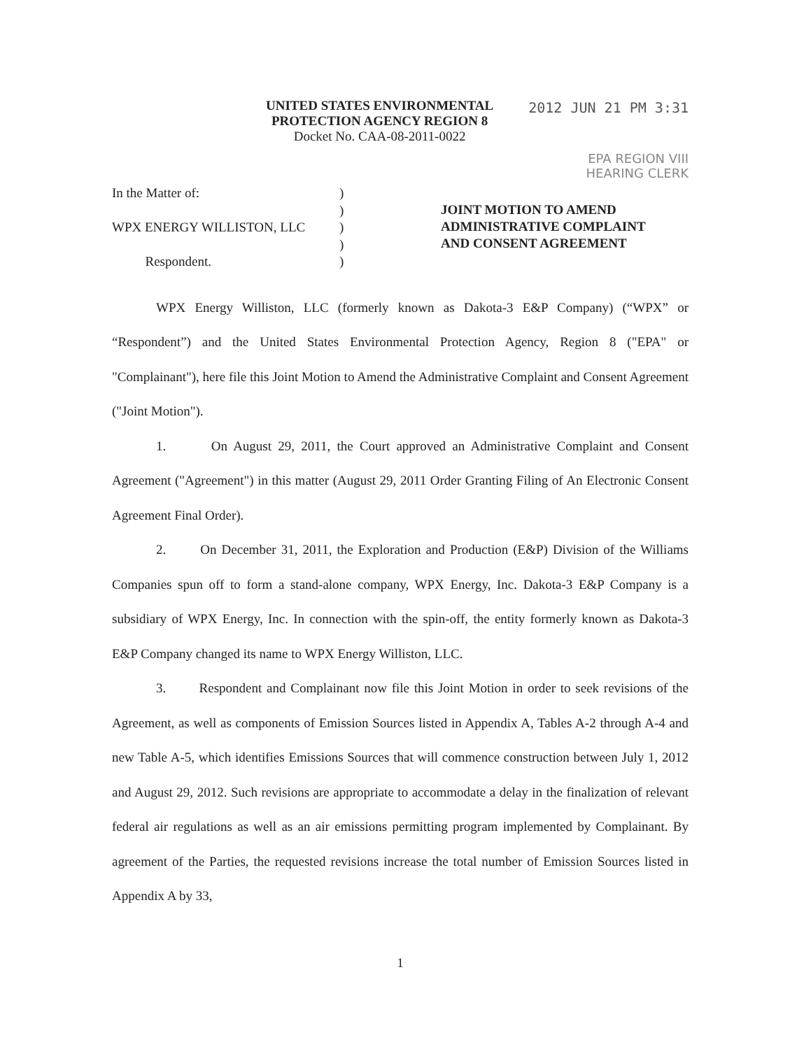UNITED STATES ENVIRONMENTAL
PROTECTION AGENCY REGION 8
Docket No. CAA-08-2011-0022
2012 JUN 21 PM 3:31
EPA REGION VIII
HEARING CLERK
In the Matter of:
WPX ENERGY WILLISTON, LLC
Respondent.
)
)
)
)
)
JOINT MOTION TO AMEND
ADMINISTRATIVE COMPLAINT
AND CONSENT AGREEMENT
WPX Energy Williston, LLC (formerly known as Dakota-3 E&P Company) (“WPX” or “Respondent”) and the United States Environmental Protection Agency, Region 8 ("EPA" or "Complainant"), here file this Joint Motion to Amend the Administrative Complaint and Consent Agreement ("Joint Motion").
1. On August 29, 2011, the Court approved an Administrative Complaint and Consent Agreement ("Agreement") in this matter (August 29, 2011 Order Granting Filing of An Electronic Consent Agreement Final Order).
2. On December 31, 2011, the Exploration and Production (E&P) Division of the Williams Companies spun off to form a stand-alone company, WPX Energy, Inc. Dakota-3 E&P Company is a subsidiary of WPX Energy, Inc. In connection with the spin-off, the entity formerly known as Dakota-3 E&P Company changed its name to WPX Energy Williston, LLC.
3. Respondent and Complainant now file this Joint Motion in order to seek revisions of the Agreement, as well as components of Emission Sources listed in Appendix A, Tables A-2 through A-4 and new Table A-5, which identifies Emissions Sources that will commence construction between July 1, 2012 and August 29, 2012. Such revisions are appropriate to accommodate a delay in the finalization of relevant federal air regulations as well as an air emissions permitting program implemented by Complainant. By agreement of the Parties, the requested revisions increase the total number of Emission Sources listed in Appendix A by 33,
1